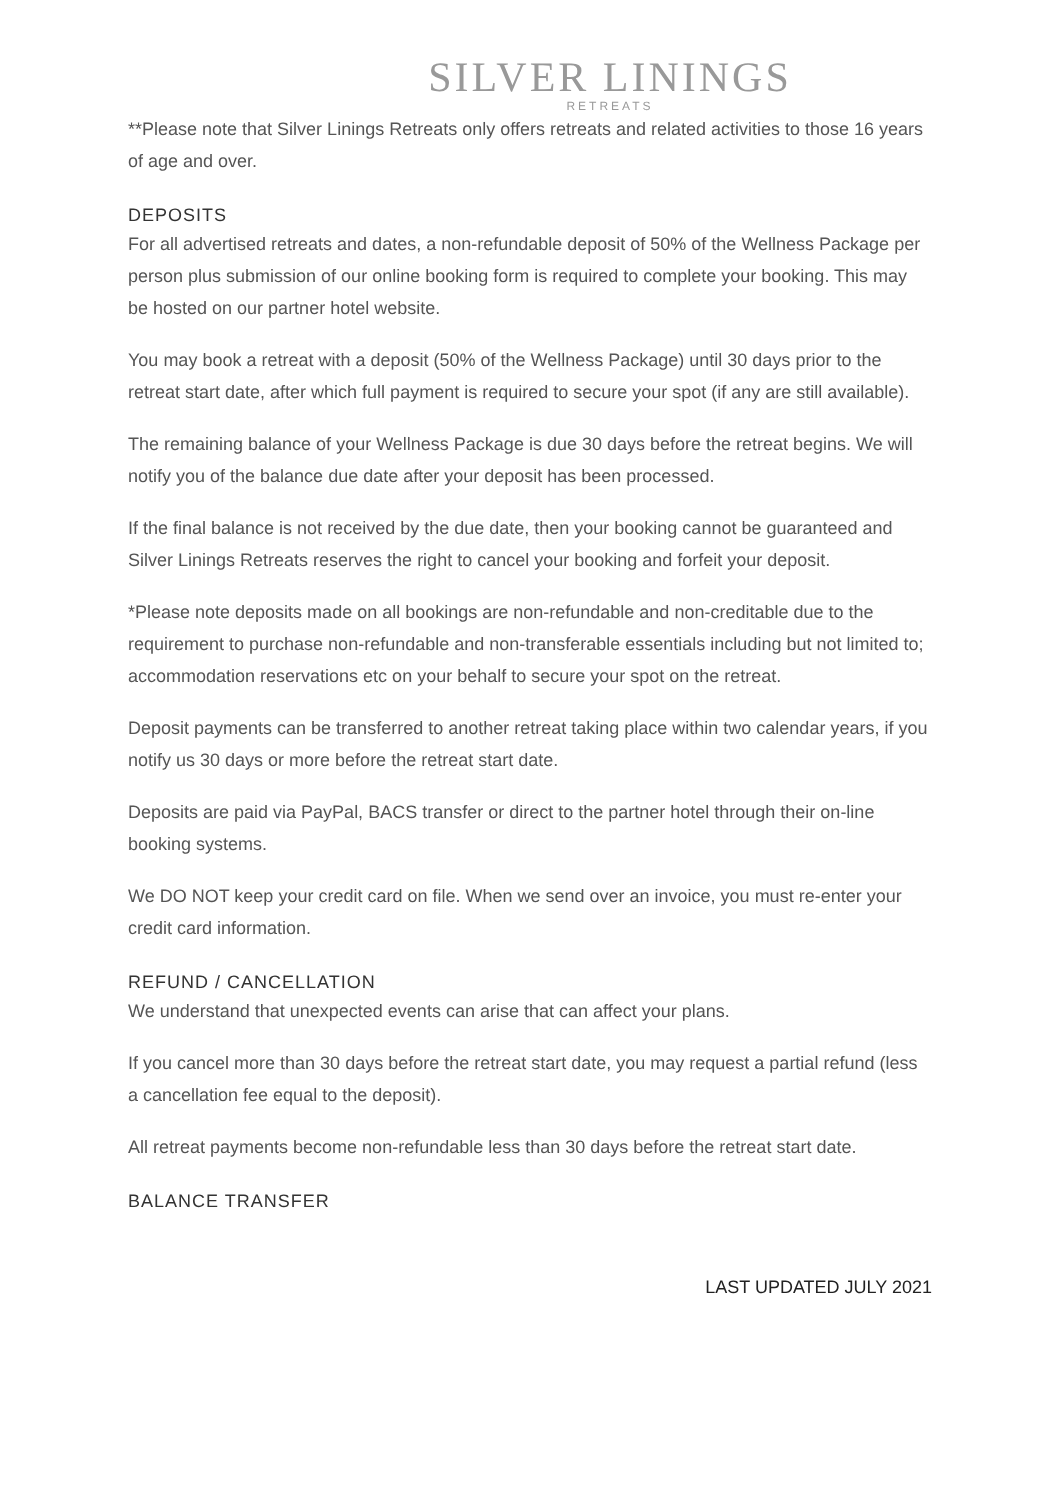SILVER LININGS
RETREATS
**Please note that Silver Linings Retreats only offers retreats and related activities to those 16 years of age and over.
DEPOSITS
For all advertised retreats and dates, a non-refundable deposit of 50% of the Wellness Package per person plus submission of our online booking form is required to complete your booking. This may be hosted on our partner hotel website.
You may book a retreat with a deposit (50% of the Wellness Package) until 30 days prior to the retreat start date, after which full payment is required to secure your spot (if any are still available).
The remaining balance of your Wellness Package is due 30 days before the retreat begins. We will notify you of the balance due date after your deposit has been processed.
If the final balance is not received by the due date, then your booking cannot be guaranteed and Silver Linings Retreats reserves the right to cancel your booking and forfeit your deposit.
*Please note deposits made on all bookings are non-refundable and non-creditable due to the requirement to purchase non-refundable and non-transferable essentials including but not limited to; accommodation reservations etc on your behalf to secure your spot on the retreat.
Deposit payments can be transferred to another retreat taking place within two calendar years, if you notify us 30 days or more before the retreat start date.
Deposits are paid via PayPal, BACS transfer or direct to the partner hotel through their on-line booking systems.
We DO NOT keep your credit card on file. When we send over an invoice, you must re-enter your credit card information.
REFUND / CANCELLATION
We understand that unexpected events can arise that can affect your plans.
If you cancel more than 30 days before the retreat start date, you may request a partial refund (less a cancellation fee equal to the deposit).
All retreat payments become non-refundable less than 30 days before the retreat start date.
BALANCE TRANSFER
LAST UPDATED JULY 2021